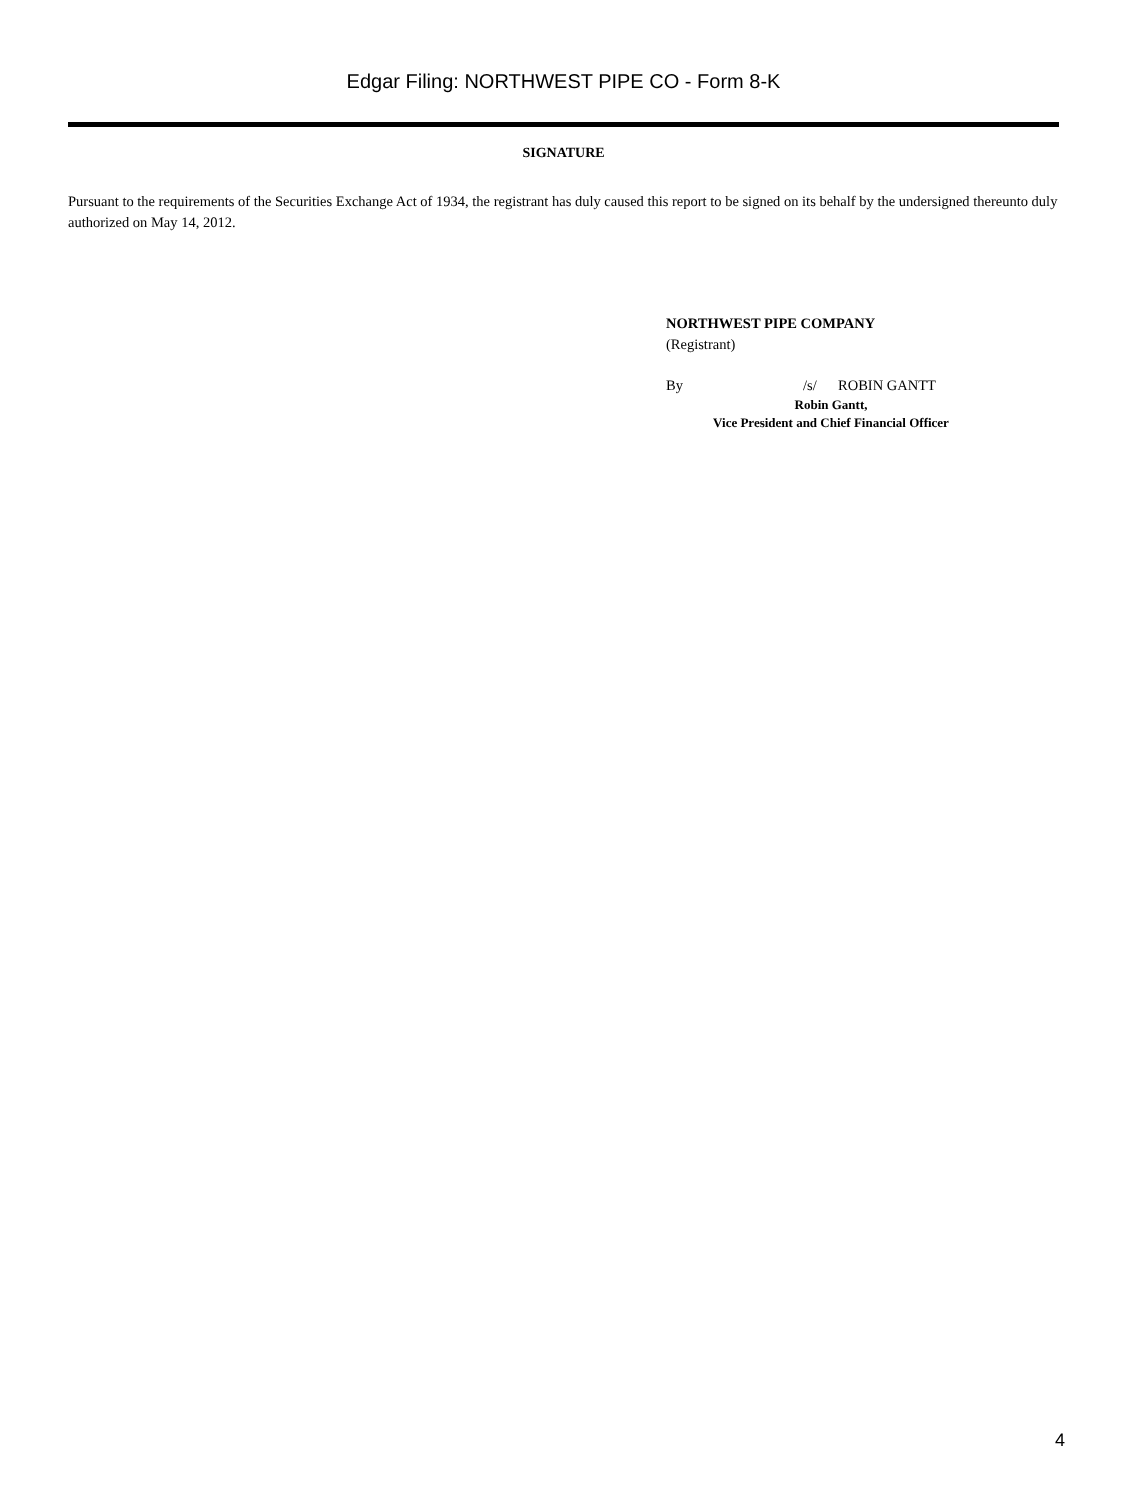Edgar Filing: NORTHWEST PIPE CO - Form 8-K
SIGNATURE
Pursuant to the requirements of the Securities Exchange Act of 1934, the registrant has duly caused this report to be signed on its behalf by the undersigned thereunto duly authorized on May 14, 2012.
NORTHWEST PIPE COMPANY
(Registrant)
By /s/ ROBIN GANTT
Robin Gantt,
Vice President and Chief Financial Officer
4